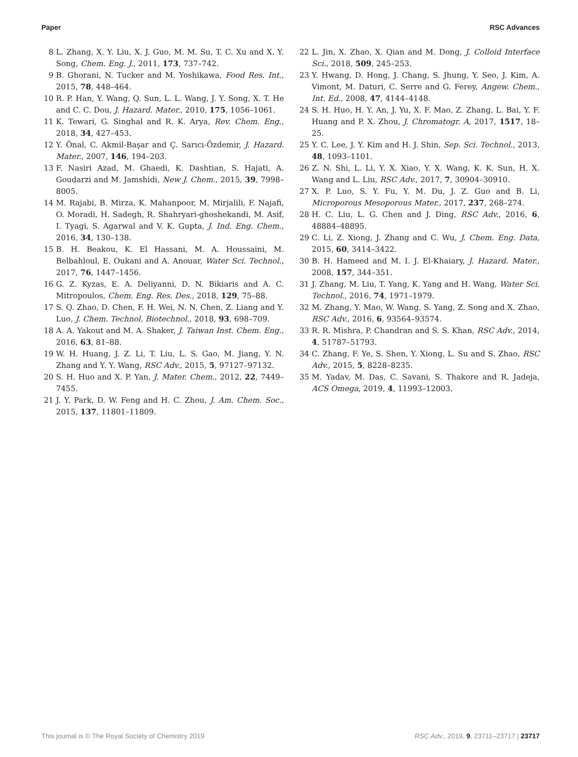Paper RSC Advances
8 L. Zhang, X. Y. Liu, X. J. Guo, M. M. Su, T. C. Xu and X. Y. Song, Chem. Eng. J., 2011, 173, 737–742.
9 B. Ghorani, N. Tucker and M. Yoshikawa, Food Res. Int., 2015, 78, 448–464.
10 R. P. Han, Y. Wang, Q. Sun, L. L. Wang, J. Y. Song, X. T. He and C. C. Dou, J. Hazard. Mater., 2010, 175, 1056–1061.
11 K. Tewari, G. Singhal and R. K. Arya, Rev. Chem. Eng., 2018, 34, 427–453.
12 Y. Önal, C. Akmil-Başar and Ç. Sarıcı-Özdemir, J. Hazard. Mater., 2007, 146, 194–203.
13 F. Nasiri Azad, M. Ghaedi, K. Dashtian, S. Hajati, A. Goudarzi and M. Jamshidi, New J. Chem., 2015, 39, 7998–8005.
14 M. Rajabi, B. Mirza, K. Mahanpoor, M. Mirjalili, F. Najafi, O. Moradi, H. Sadegh, R. Shahryari-ghoshekandi, M. Asif, I. Tyagi, S. Agarwal and V. K. Gupta, J. Ind. Eng. Chem., 2016, 34, 130–138.
15 B. H. Beakou, K. El Hassani, M. A. Houssaini, M. Belbahloul, E. Oukani and A. Anouar, Water Sci. Technol., 2017, 76, 1447–1456.
16 G. Z. Kyzas, E. A. Deliyanni, D. N. Bikiaris and A. C. Mitropoulos, Chem. Eng. Res. Des., 2018, 129, 75–88.
17 S. Q. Zhao, D. Chen, F. H. Wei, N. N. Chen, Z. Liang and Y. Luo, J. Chem. Technol. Biotechnol., 2018, 93, 698–709.
18 A. A. Yakout and M. A. Shaker, J. Taiwan Inst. Chem. Eng., 2016, 63, 81–88.
19 W. H. Huang, J. Z. Li, T. Liu, L. S. Gao, M. Jiang, Y. N. Zhang and Y. Y. Wang, RSC Adv., 2015, 5, 97127–97132.
20 S. H. Huo and X. P. Yan, J. Mater. Chem., 2012, 22, 7449–7455.
21 J. Y. Park, D. W. Feng and H. C. Zhou, J. Am. Chem. Soc., 2015, 137, 11801–11809.
22 L. Jin, X. Zhao, X. Qian and M. Dong, J. Colloid Interface Sci., 2018, 509, 245–253.
23 Y. Hwang, D. Hong, J. Chang, S. Jhung, Y. Seo, J. Kim, A. Vimont, M. Daturi, C. Serre and G. Ferey, Angew. Chem., Int. Ed., 2008, 47, 4144–4148.
24 S. H. Huo, H. Y. An, J. Yu, X. F. Mao, Z. Zhang, L. Bai, Y. F. Huang and P. X. Zhou, J. Chromatogr. A, 2017, 1517, 18–25.
25 Y. C. Lee, J. Y. Kim and H. J. Shin, Sep. Sci. Technol., 2013, 48, 1093–1101.
26 Z. N. Shi, L. Li, Y. X. Xiao, Y. X. Wang, K. K. Sun, H. X. Wang and L. Liu, RSC Adv., 2017, 7, 30904–30910.
27 X. P. Luo, S. Y. Fu, Y. M. Du, J. Z. Guo and B. Li, Microporous Mesoporous Mater., 2017, 237, 268–274.
28 H. C. Liu, L. G. Chen and J. Ding, RSC Adv., 2016, 6, 48884–48895.
29 C. Li, Z. Xiong, J. Zhang and C. Wu, J. Chem. Eng. Data, 2015, 60, 3414–3422.
30 B. H. Hameed and M. I. J. El-Khaiary, J. Hazard. Mater., 2008, 157, 344–351.
31 J. Zhang, M. Liu, T. Yang, K. Yang and H. Wang, Water Sci. Technol., 2016, 74, 1971–1979.
32 M. Zhang, Y. Mao, W. Wang, S. Yang, Z. Song and X. Zhao, RSC Adv., 2016, 6, 93564–93574.
33 R. R. Mishra, P. Chandran and S. S. Khan, RSC Adv., 2014, 4, 51787–51793.
34 C. Zhang, F. Ye, S. Shen, Y. Xiong, L. Su and S. Zhao, RSC Adv., 2015, 5, 8228–8235.
35 M. Yadav, M. Das, C. Savani, S. Thakore and R. Jadeja, ACS Omega, 2019, 4, 11993–12003.
This journal is © The Royal Society of Chemistry 2019 RSC Adv., 2019, 9, 23711–23717 | 23717